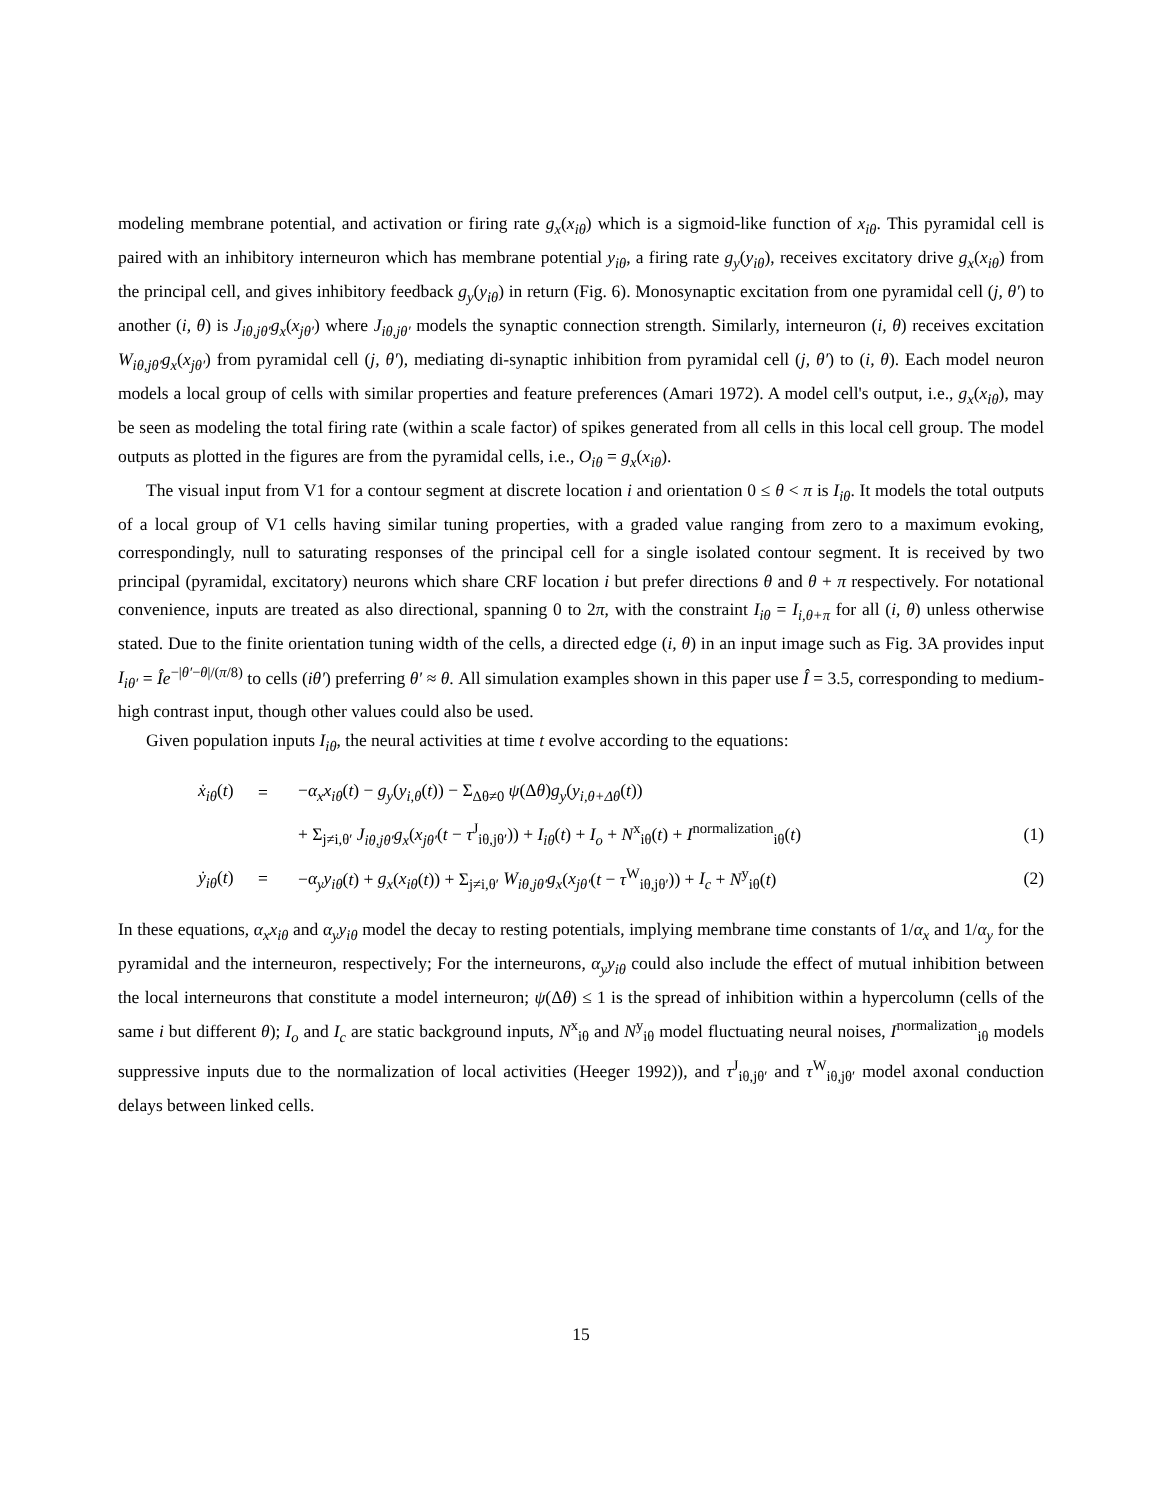modeling membrane potential, and activation or firing rate g<sub>x</sub>(x<sub>iθ</sub>) which is a sigmoid-like function of x<sub>iθ</sub>. This pyramidal cell is paired with an inhibitory interneuron which has membrane potential y<sub>iθ</sub>, a firing rate g<sub>y</sub>(y<sub>iθ</sub>), receives excitatory drive g<sub>x</sub>(x<sub>iθ</sub>) from the principal cell, and gives inhibitory feedback g<sub>y</sub>(y<sub>iθ</sub>) in return (Fig. 6). Monosynaptic excitation from one pyramidal cell (j, θ′) to another (i, θ) is J<sub>iθ,jθ′</sub>g<sub>x</sub>(x<sub>jθ′</sub>) where J<sub>iθ,jθ′</sub> models the synaptic connection strength. Similarly, interneuron (i, θ) receives excitation W<sub>iθ,jθ′</sub>g<sub>x</sub>(x<sub>jθ′</sub>) from pyramidal cell (j, θ′), mediating di-synaptic inhibition from pyramidal cell (j, θ′) to (i, θ). Each model neuron models a local group of cells with similar properties and feature preferences (Amari 1972). A model cell's output, i.e., g<sub>x</sub>(x<sub>iθ</sub>), may be seen as modeling the total firing rate (within a scale factor) of spikes generated from all cells in this local cell group. The model outputs as plotted in the figures are from the pyramidal cells, i.e., O<sub>iθ</sub> = g<sub>x</sub>(x<sub>iθ</sub>).
The visual input from V1 for a contour segment at discrete location i and orientation 0 ≤ θ < π is I<sub>iθ</sub>. It models the total outputs of a local group of V1 cells having similar tuning properties, with a graded value ranging from zero to a maximum evoking, correspondingly, null to saturating responses of the principal cell for a single isolated contour segment. It is received by two principal (pyramidal, excitatory) neurons which share CRF location i but prefer directions θ and θ + π respectively. For notational convenience, inputs are treated as also directional, spanning 0 to 2π, with the constraint I<sub>iθ</sub> = I<sub>i,θ+π</sub> for all (i, θ) unless otherwise stated. Due to the finite orientation tuning width of the cells, a directed edge (i, θ) in an input image such as Fig. 3A provides input I<sub>iθ′</sub> = Îe<sup>−|θ′−θ|/(π/8)</sup> to cells (iθ′) preferring θ′ ≈ θ. All simulation examples shown in this paper use Î = 3.5, corresponding to medium-high contrast input, though other values could also be used.
Given population inputs I<sub>iθ</sub>, the neural activities at time t evolve according to the equations:
| | ẋ<sub>iθ</sub> ( t ) | = | − α<sub>x</sub>x<sub>iθ</sub> ( t ) − g<sub>y</sub> ( y<sub>i,θ</sub> ( t )) − Σ<sub>Δθ≠0</sub> ψ (Δ θ ) g<sub>y</sub> ( y<sub>i,θ+Δθ</sub> ( t )) | |
| | | | + Σ<sub>j≠i,θ′</sub> J<sub>iθ,jθ′</sub>g<sub>x</sub> ( x<sub>jθ′</sub> ( t − τ<sup>J</sup><sub>iθ,jθ′</sub>)) + I<sub>iθ</sub> ( t ) + I<sub>o</sub> + N<sup>x</sup><sub>iθ</sub>( t ) + I<sup>normalization</sup><sub>iθ</sub>( t ) | (1) |
| | ẏ<sub>iθ</sub> ( t ) | = | − α<sub>y</sub>y<sub>iθ</sub> ( t ) + g<sub>x</sub> ( x<sub>iθ</sub> ( t )) + Σ<sub>j≠i,θ′</sub> W<sub>iθ,jθ′</sub>g<sub>x</sub> ( x<sub>jθ′</sub> ( t − τ<sup>W</sup><sub>iθ,jθ′</sub>)) + I<sub>c</sub> + N<sup>y</sup><sub>iθ</sub>( t ) | (2) |
In these equations, α<sub>x</sub>x<sub>iθ</sub> and α<sub>y</sub>y<sub>iθ</sub> model the decay to resting potentials, implying membrane time constants of 1/α<sub>x</sub> and 1/α<sub>y</sub> for the pyramidal and the interneuron, respectively; For the interneurons, α<sub>y</sub>y<sub>iθ</sub> could also include the effect of mutual inhibition between the local interneurons that constitute a model interneuron; ψ(Δθ) ≤ 1 is the spread of inhibition within a hypercolumn (cells of the same i but different θ); I<sub>o</sub> and I<sub>c</sub> are static background inputs, N<sup>x</sup><sub>iθ</sub> and N<sup>y</sup><sub>iθ</sub> model fluctuating neural noises, I<sup>normalization</sup><sub>iθ</sub> models suppressive inputs due to the normalization of local activities (Heeger 1992)), and τ<sup>J</sup><sub>iθ,jθ′</sub> and τ<sup>W</sup><sub>iθ,jθ′</sub> model axonal conduction delays between linked cells.
15